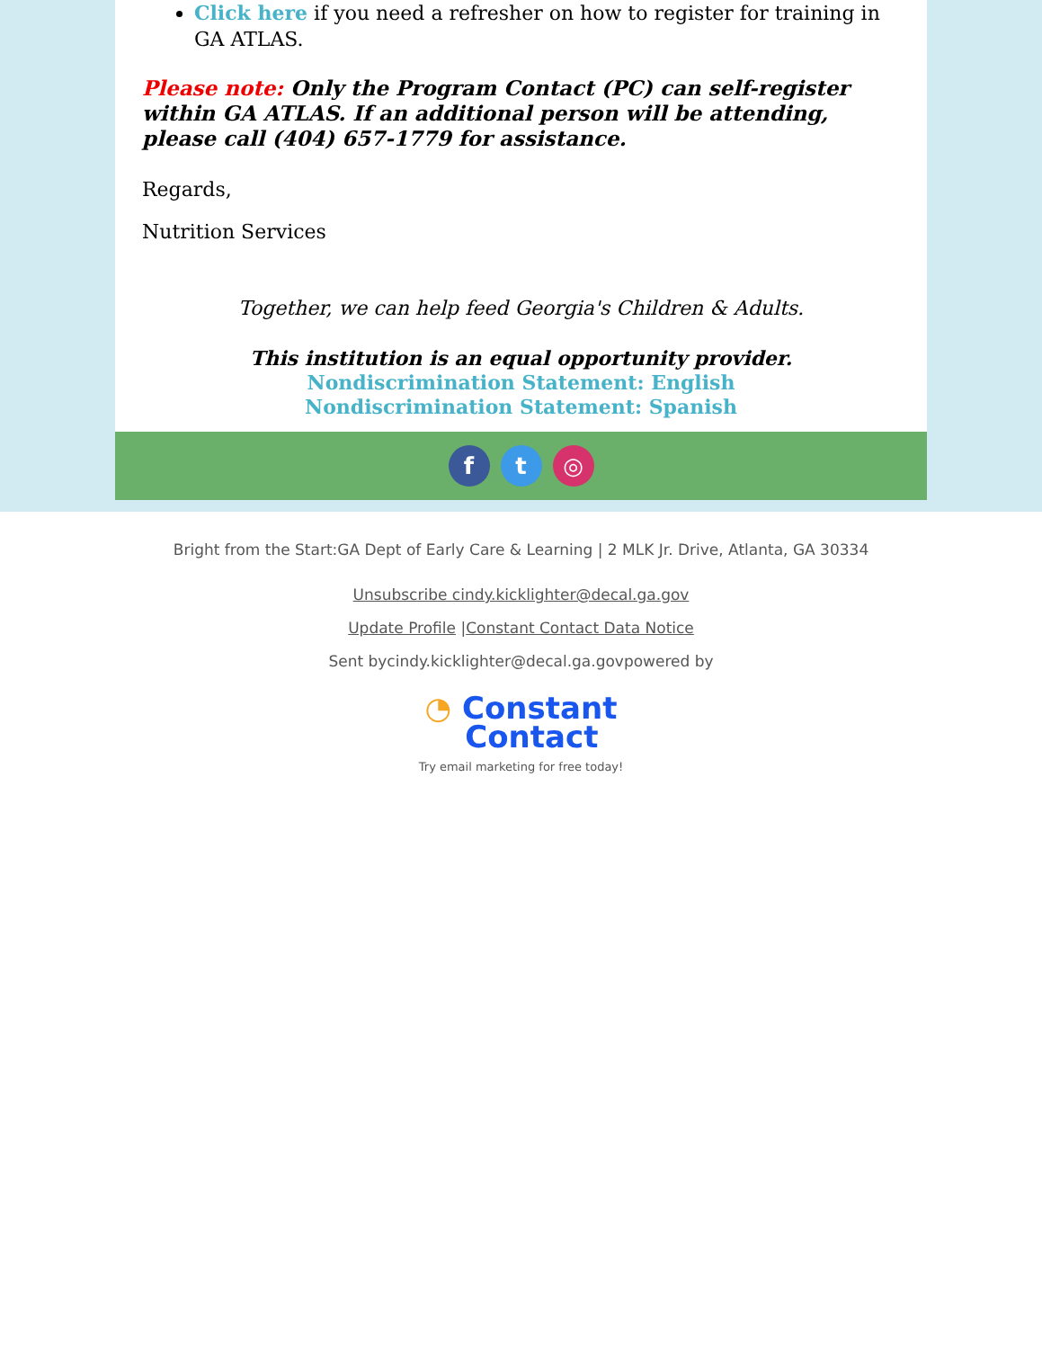Click here if you need a refresher on how to register for training in GA ATLAS.
Please note: Only the Program Contact (PC) can self-register within GA ATLAS. If an additional person will be attending, please call (404) 657-1779 for assistance.
Regards,
Nutrition Services
Together, we can help feed Georgia's Children & Adults.
This institution is an equal opportunity provider.
Nondiscrimination Statement: English
Nondiscrimination Statement: Spanish
f t ◎
Bright from the Start:GA Dept of Early Care & Learning | 2 MLK Jr. Drive, Atlanta, GA 30334
Unsubscribe cindy.kicklighter@decal.ga.gov
Update Profile |Constant Contact Data Notice
Sent bycindy.kicklighter@decal.ga.govpowered by
◔ Constant
Contact
Try email marketing for free today!